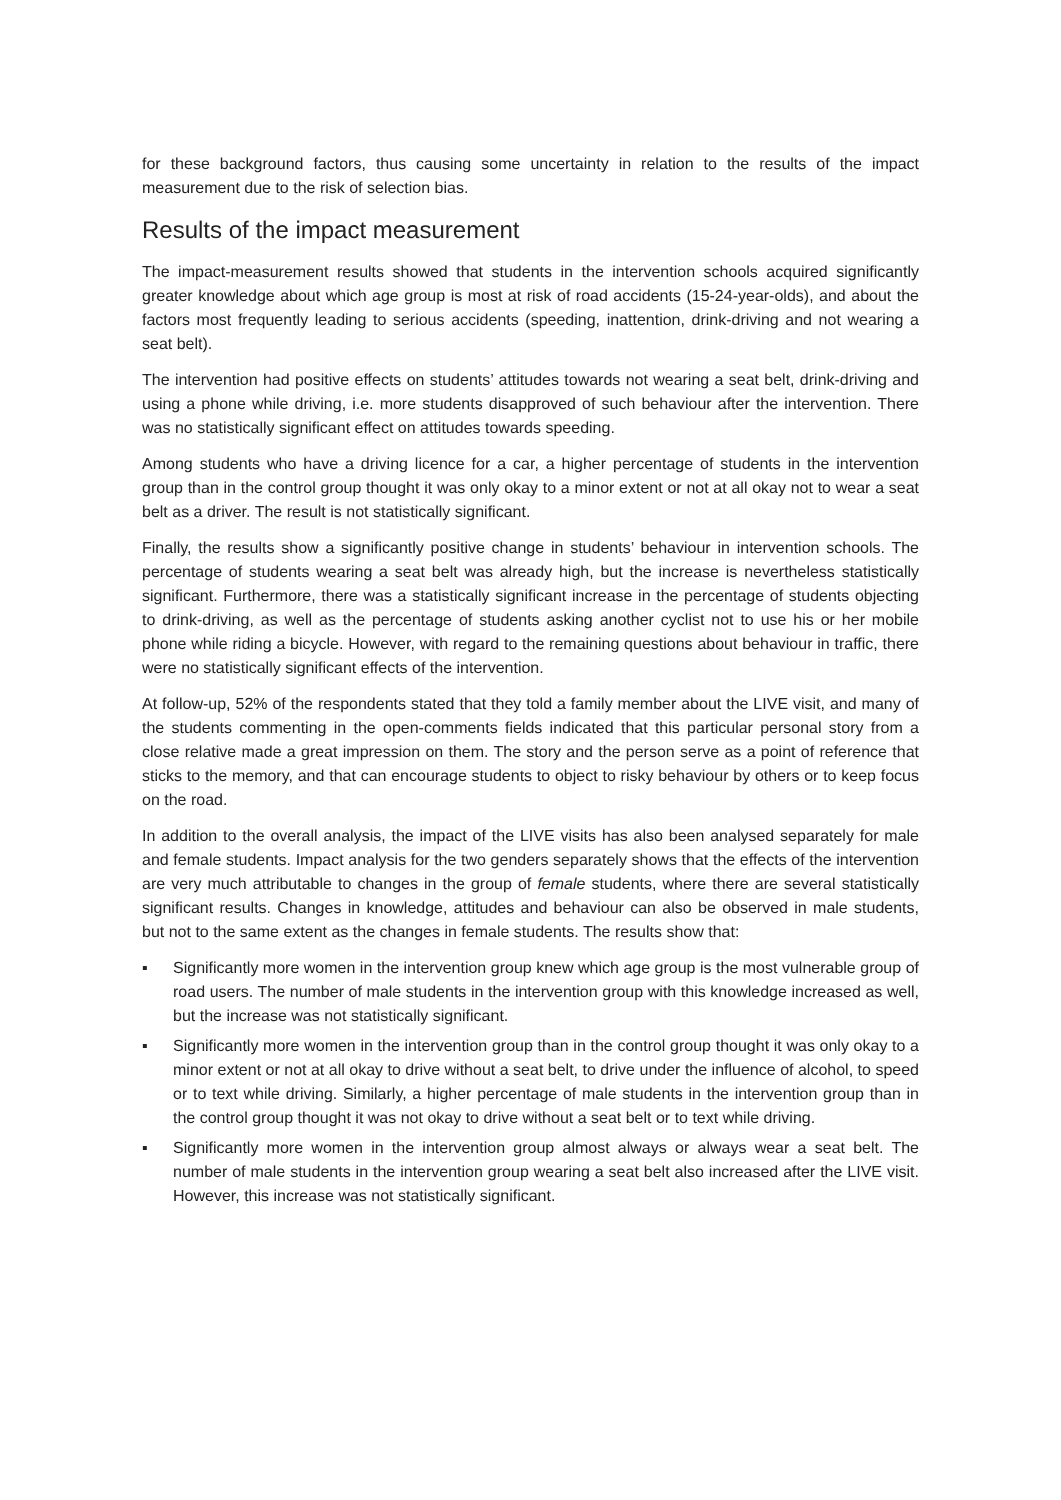for these background factors, thus causing some uncertainty in relation to the results of the impact measurement due to the risk of selection bias.
Results of the impact measurement
The impact-measurement results showed that students in the intervention schools acquired significantly greater knowledge about which age group is most at risk of road accidents (15-24-year-olds), and about the factors most frequently leading to serious accidents (speeding, inattention, drink-driving and not wearing a seat belt).
The intervention had positive effects on students’ attitudes towards not wearing a seat belt, drink-driving and using a phone while driving, i.e. more students disapproved of such behaviour after the intervention. There was no statistically significant effect on attitudes towards speeding.
Among students who have a driving licence for a car, a higher percentage of students in the intervention group than in the control group thought it was only okay to a minor extent or not at all okay not to wear a seat belt as a driver. The result is not statistically significant.
Finally, the results show a significantly positive change in students’ behaviour in intervention schools. The percentage of students wearing a seat belt was already high, but the increase is nevertheless statistically significant. Furthermore, there was a statistically significant increase in the percentage of students objecting to drink-driving, as well as the percentage of students asking another cyclist not to use his or her mobile phone while riding a bicycle. However, with regard to the remaining questions about behaviour in traffic, there were no statistically significant effects of the intervention.
At follow-up, 52% of the respondents stated that they told a family member about the LIVE visit, and many of the students commenting in the open-comments fields indicated that this particular personal story from a close relative made a great impression on them. The story and the person serve as a point of reference that sticks to the memory, and that can encourage students to object to risky behaviour by others or to keep focus on the road.
In addition to the overall analysis, the impact of the LIVE visits has also been analysed separately for male and female students. Impact analysis for the two genders separately shows that the effects of the intervention are very much attributable to changes in the group of female students, where there are several statistically significant results. Changes in knowledge, attitudes and behaviour can also be observed in male students, but not to the same extent as the changes in female students. The results show that:
▪ Significantly more women in the intervention group knew which age group is the most vulnerable group of road users. The number of male students in the intervention group with this knowledge increased as well, but the increase was not statistically significant.
▪ Significantly more women in the intervention group than in the control group thought it was only okay to a minor extent or not at all okay to drive without a seat belt, to drive under the influence of alcohol, to speed or to text while driving. Similarly, a higher percentage of male students in the intervention group than in the control group thought it was not okay to drive without a seat belt or to text while driving.
▪ Significantly more women in the intervention group almost always or always wear a seat belt. The number of male students in the intervention group wearing a seat belt also increased after the LIVE visit. However, this increase was not statistically significant.